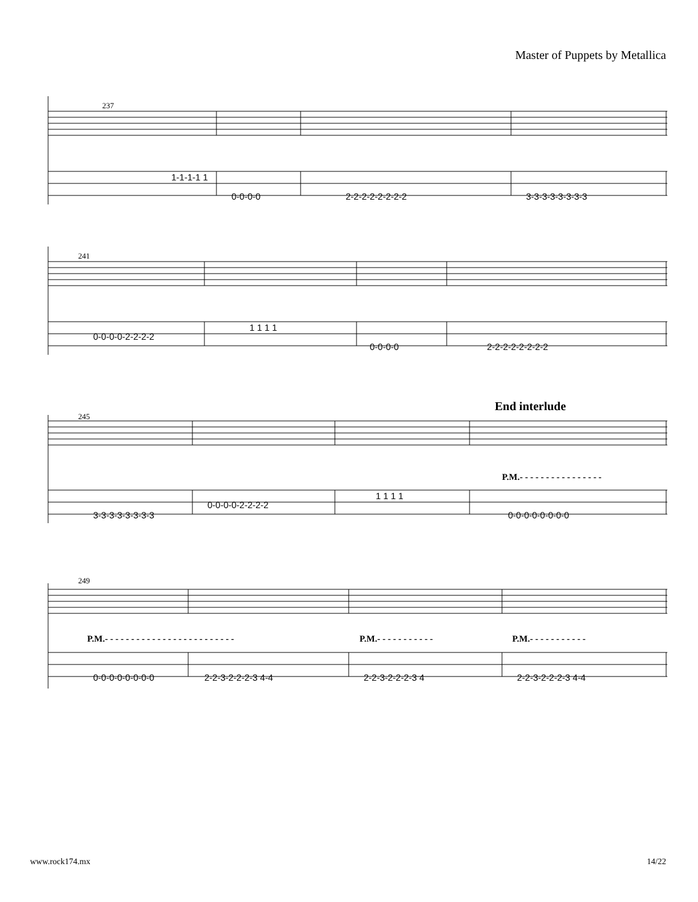Master of Puppets by Metallica
237
1-1-1-1 1
0-0-0-0
2-2-2-2-2-2-2-2
3-3-3-3-3-3-3-3
241
0-0-0-0-2-2-2-2
1 1 1 1
0-0-0-0
2-2-2-2-2-2-2-2
End interlude
245
3-3-3-3-3-3-3-3
0-0-0-0-2-2-2-2
1 1 1 1
0-0-0-0-0-0-0-0
P.M.- - - - - - - - - - - - - - - -
249
0-0-0-0-0-0-0-0
2-2-3-2-2-2-3 4-4
2-2-3-2-2-2-3 4
2-2-3-2-2-2-3 4-4
P.M.- - - - - - - - - - - - - - - - - - - - - - - - -
P.M.- - - - - - - - - - -
P.M.- - - - - - - - - - -
www.rock174.mx 14/22